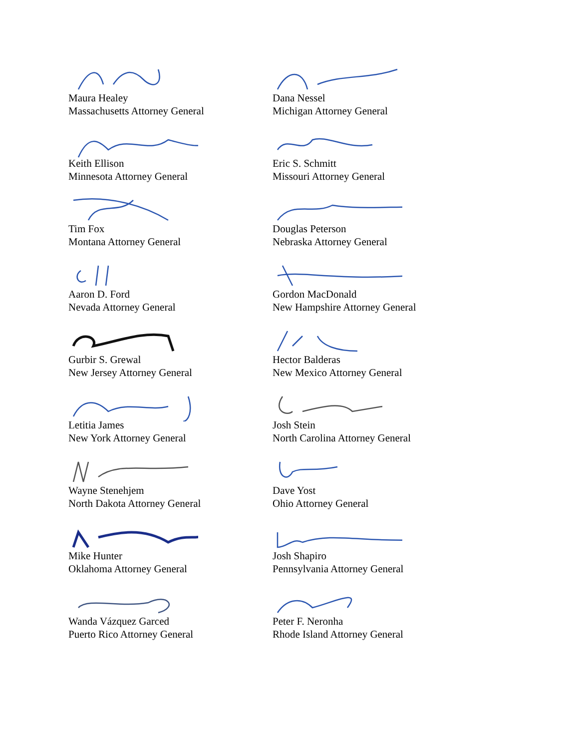Maura Healey
Massachusetts Attorney General
Dana Nessel
Michigan Attorney General
Keith Ellison
Minnesota Attorney General
Eric S. Schmitt
Missouri Attorney General
Tim Fox
Montana Attorney General
Douglas Peterson
Nebraska Attorney General
Aaron D. Ford
Nevada Attorney General
Gordon MacDonald
New Hampshire Attorney General
Gurbir S. Grewal
New Jersey Attorney General
Hector Balderas
New Mexico Attorney General
Letitia James
New York Attorney General
Josh Stein
North Carolina Attorney General
Wayne Stenehjem
North Dakota Attorney General
Dave Yost
Ohio Attorney General
Mike Hunter
Oklahoma Attorney General
Josh Shapiro
Pennsylvania Attorney General
Wanda Vázquez Garced
Puerto Rico Attorney General
Peter F. Neronha
Rhode Island Attorney General